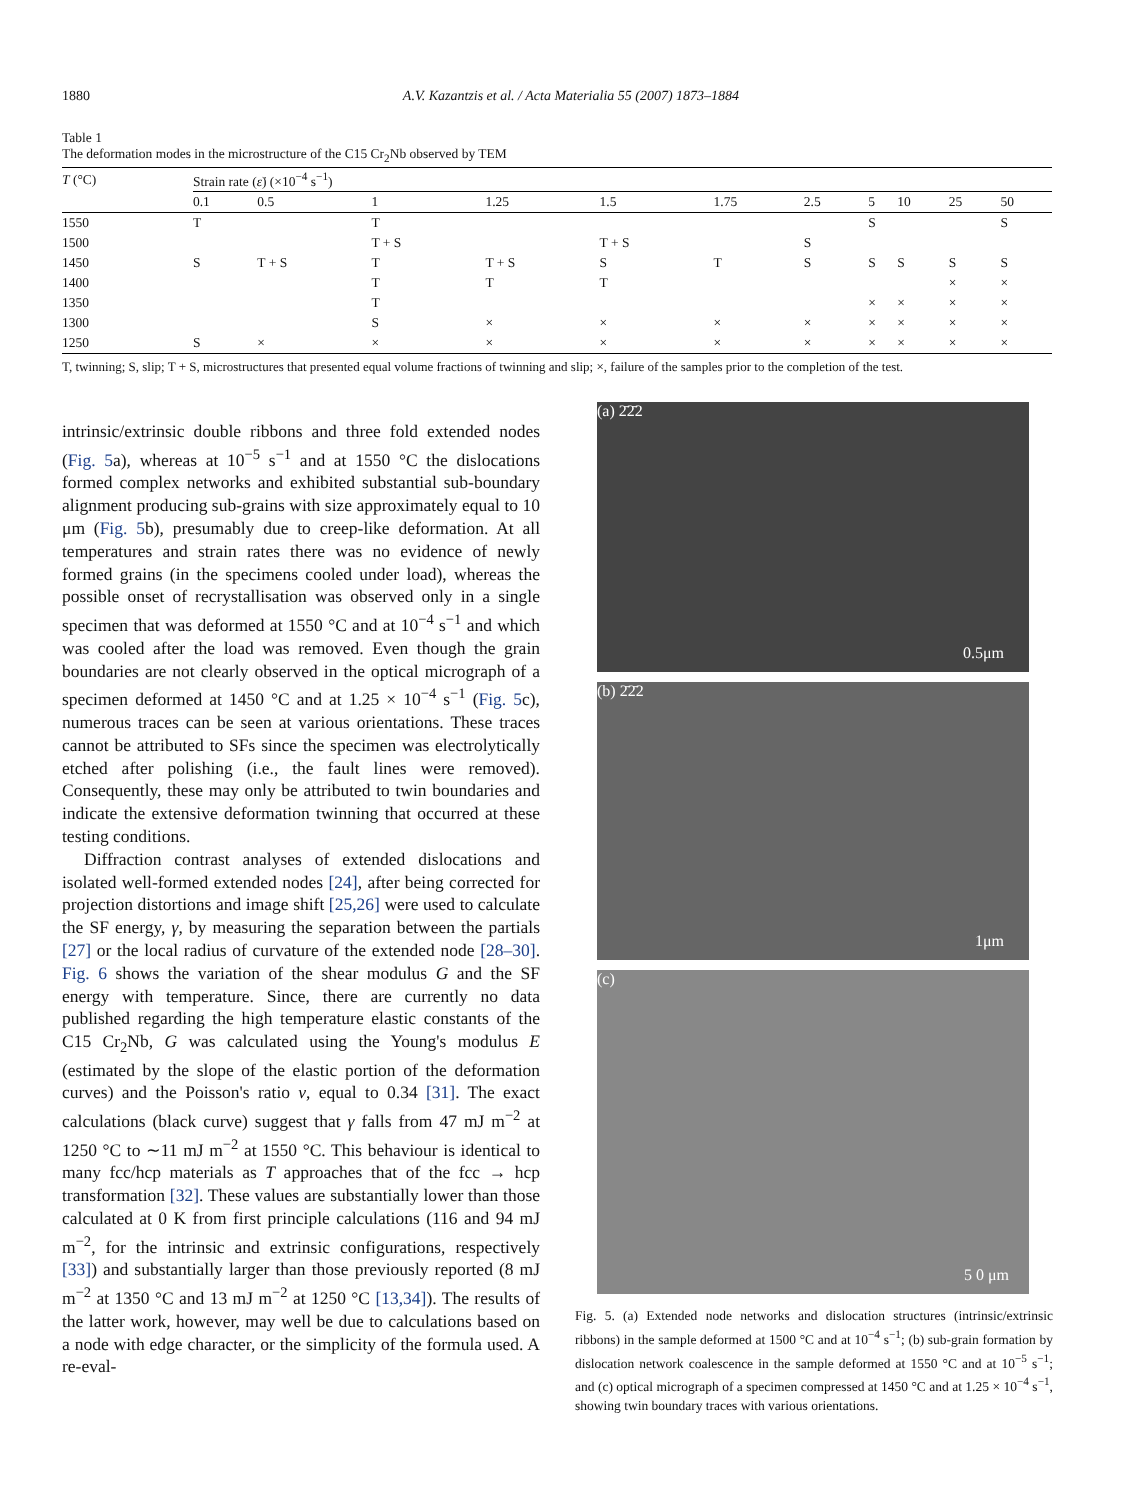1880 A.V. Kazantzis et al. / Acta Materialia 55 (2007) 1873–1884
Table 1
The deformation modes in the microstructure of the C15 Cr<sub>2</sub>Nb observed by TEM
| T (°C) | Strain rate ( ε̇ ) (×10<sup>−4</sup> s<sup>−1</sup>) | | | | | | | | | | |
| --- | --- | --- | --- | --- | --- | --- | --- | --- | --- | --- | --- |
| | 0.1 | 0.5 | 1 | 1.25 | 1.5 | 1.75 | 2.5 | 5 | 10 | 25 | 50 |
| 1550 | T | | T | | | | | S | | | S |
| 1500 | | | T + S | | T + S | | S | | | | |
| 1450 | S | T + S | T | T + S | S | T | S | S | S | S | S |
| 1400 | | | T | T | T | | | | | × | × |
| 1350 | | | T | | | | | × | × | × | × |
| 1300 | | | S | × | × | × | × | × | × | × | × |
| 1250 | S | × | × | × | × | × | × | × | × | × | × |
T, twinning; S, slip; T + S, microstructures that presented equal volume fractions of twinning and slip; ×, failure of the samples prior to the completion of the test.
intrinsic/extrinsic double ribbons and three fold extended nodes (Fig. 5a), whereas at 10<sup>−5</sup> s<sup>−1</sup> and at 1550 °C the dislocations formed complex networks and exhibited substantial sub-boundary alignment producing sub-grains with size approximately equal to 10 μm (Fig. 5b), presumably due to creep-like deformation. At all temperatures and strain rates there was no evidence of newly formed grains (in the specimens cooled under load), whereas the possible onset of recrystallisation was observed only in a single specimen that was deformed at 1550 °C and at 10<sup>−4</sup> s<sup>−1</sup> and which was cooled after the load was removed. Even though the grain boundaries are not clearly observed in the optical micrograph of a specimen deformed at 1450 °C and at 1.25 × 10<sup>−4</sup> s<sup>−1</sup> (Fig. 5c), numerous traces can be seen at various orientations. These traces cannot be attributed to SFs since the specimen was electrolytically etched after polishing (i.e., the fault lines were removed). Consequently, these may only be attributed to twin boundaries and indicate the extensive deformation twinning that occurred at these testing conditions.
Diffraction contrast analyses of extended dislocations and isolated well-formed extended nodes [24], after being corrected for projection distortions and image shift [25,26] were used to calculate the SF energy, γ, by measuring the separation between the partials [27] or the local radius of curvature of the extended node [28–30]. Fig. 6 shows the variation of the shear modulus G and the SF energy with temperature. Since, there are currently no data published regarding the high temperature elastic constants of the C15 Cr<sub>2</sub>Nb, G was calculated using the Young's modulus E (estimated by the slope of the elastic portion of the deformation curves) and the Poisson's ratio v, equal to 0.34 [31]. The exact calculations (black curve) suggest that γ falls from 47 mJ m<sup>−2</sup> at 1250 °C to ∼11 mJ m<sup>−2</sup> at 1550 °C. This behaviour is identical to many fcc/hcp materials as T approaches that of the fcc → hcp transformation [32]. These values are substantially lower than those calculated at 0 K from first principle calculations (116 and 94 mJ m<sup>−2</sup>, for the intrinsic and extrinsic configurations, respectively [33]) and substantially larger than those previously reported (8 mJ m<sup>−2</sup> at 1350 °C and 13 mJ m<sup>−2</sup> at 1250 °C [13,34]). The results of the latter work, however, may well be due to calculations based on a node with edge character, or the simplicity of the formula used. A re-eval-
(a) 2̄2̄2
0.5μm
(b) 2̄2̄2
1μm
(c)
5 0 μm
Fig. 5. (a) Extended node networks and dislocation structures (intrinsic/extrinsic ribbons) in the sample deformed at 1500 °C and at 10<sup>−4</sup> s<sup>−1</sup>; (b) sub-grain formation by dislocation network coalescence in the sample deformed at 1550 °C and at 10<sup>−5</sup> s<sup>−1</sup>; and (c) optical micrograph of a specimen compressed at 1450 °C and at 1.25 × 10<sup>−4</sup> s<sup>−1</sup>, showing twin boundary traces with various orientations.